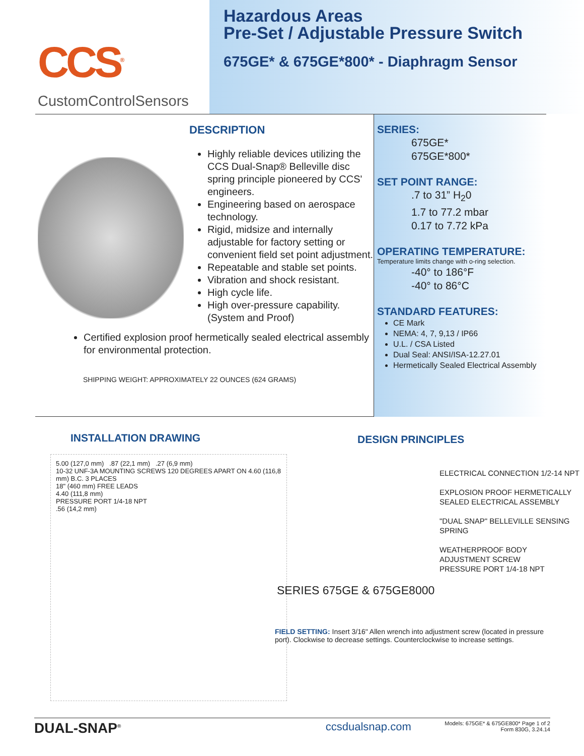CCS<sup>®</sup>
CustomControlSensors
Hazardous Areas
Pre-Set / Adjustable Pressure Switch
675GE* & 675GE*800* - Diaphragm Sensor
DESCRIPTION
Highly reliable devices utilizing the CCS Dual-Snap® Belleville disc spring principle pioneered by CCS' engineers.
Engineering based on aerospace technology.
Rigid, midsize and internally adjustable for factory setting or convenient field set point adjustment.
Repeatable and stable set points.
Vibration and shock resistant.
High cycle life.
High over-pressure capability. (System and Proof)
Certified explosion proof hermetically sealed electrical assembly for environmental protection.
SHIPPING WEIGHT: APPROXIMATELY 22 OUNCES (624 GRAMS)
SERIES:
675GE*
675GE*800*
SET POINT RANGE:
.7 to 31” H<sub>2</sub>0
1.7 to 77.2 mbar
0.17 to 7.72 kPa
OPERATING TEMPERATURE:
Temperature limits change with o-ring selection.
-40° to 186°F
-40° to 86°C
STANDARD FEATURES:
CE Mark
NEMA: 4, 7, 9,13 / IP66
U.L. / CSA Listed
Dual Seal: ANSI/ISA-12.27.01
Hermetically Sealed Electrical Assembly
INSTALLATION DRAWING
5.00 (127,0 mm) .87 (22,1 mm) .27 (6,9 mm)
10-32 UNF-3A MOUNTING SCREWS 120 DEGREES APART ON 4.60 (116,8 mm) B.C. 3 PLACES
18" (460 mm) FREE LEADS
4.40 (111,8 mm)
PRESSURE PORT 1/4-18 NPT
.56 (14,2 mm)
DESIGN PRINCIPLES
ELECTRICAL CONNECTION 1/2-14 NPT
EXPLOSION PROOF HERMETICALLY SEALED ELECTRICAL ASSEMBLY
"DUAL SNAP" BELLEVILLE SENSING SPRING
WEATHERPROOF BODY
ADJUSTMENT SCREW
PRESSURE PORT 1/4-18 NPT
SERIES 675GE & 675GE8000
FIELD SETTING: Insert 3/16" Allen wrench into adjustment screw (located in pressure port). Clockwise to decrease settings. Counterclockwise to increase settings.
DUAL-SNAP<sup>®</sup>
ccsdualsnap.com
Models: 675GE* & 675GE800* Page 1 of 2
Form 830G, 3.24.14